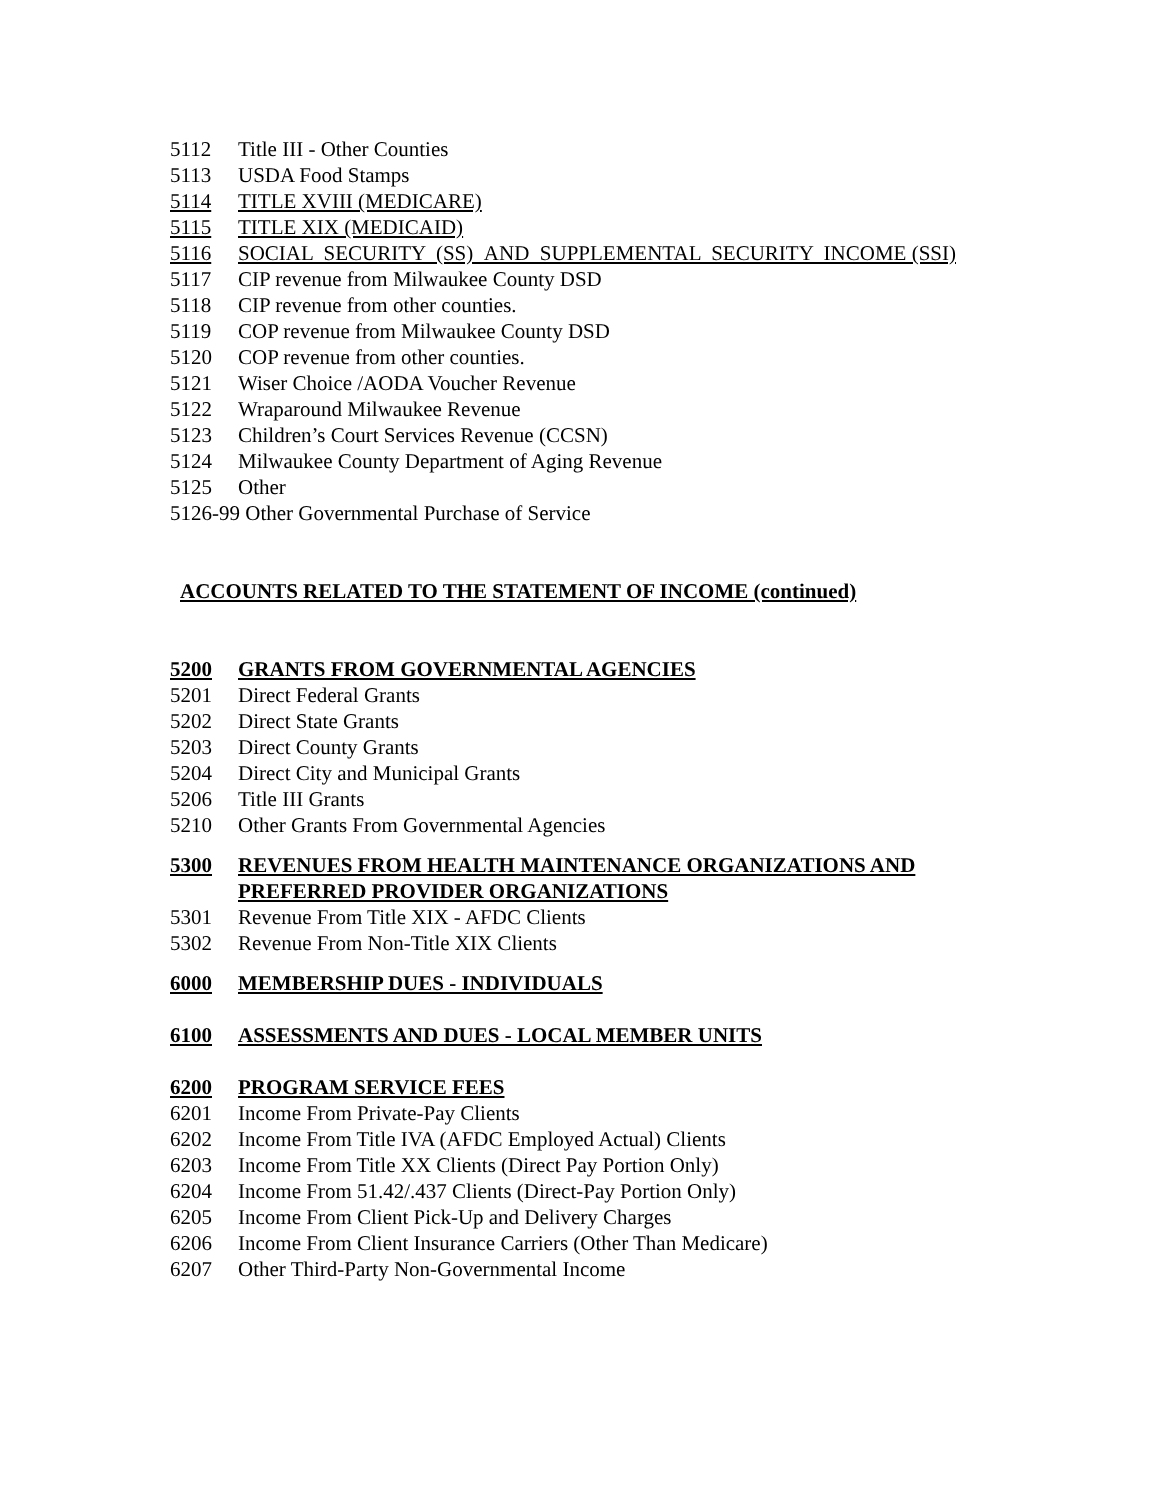5112 Title III - Other Counties
5113 USDA Food Stamps
5114 TITLE XVIII (MEDICARE)
5115 TITLE XIX (MEDICAID)
5116 SOCIAL SECURITY (SS) AND SUPPLEMENTAL SECURITY INCOME (SSI)
5117 CIP revenue from Milwaukee County DSD
5118 CIP revenue from other counties.
5119 COP revenue from Milwaukee County DSD
5120 COP revenue from other counties.
5121 Wiser Choice /AODA Voucher Revenue
5122 Wraparound Milwaukee Revenue
5123 Children’s Court Services Revenue (CCSN)
5124 Milwaukee County Department of Aging Revenue
5125 Other
5126-99 Other Governmental Purchase of Service
ACCOUNTS RELATED TO THE STATEMENT OF INCOME (continued)
5200 GRANTS FROM GOVERNMENTAL AGENCIES
5201 Direct Federal Grants
5202 Direct State Grants
5203 Direct County Grants
5204 Direct City and Municipal Grants
5206 Title III Grants
5210 Other Grants From Governmental Agencies
5300 REVENUES FROM HEALTH MAINTENANCE ORGANIZATIONS AND PREFERRED PROVIDER ORGANIZATIONS
5301 Revenue From Title XIX - AFDC Clients
5302 Revenue From Non-Title XIX Clients
6000 MEMBERSHIP DUES - INDIVIDUALS
6100 ASSESSMENTS AND DUES - LOCAL MEMBER UNITS
6200 PROGRAM SERVICE FEES
6201 Income From Private-Pay Clients
6202 Income From Title IVA (AFDC Employed Actual) Clients
6203 Income From Title XX Clients (Direct Pay Portion Only)
6204 Income From 51.42/.437 Clients (Direct-Pay Portion Only)
6205 Income From Client Pick-Up and Delivery Charges
6206 Income From Client Insurance Carriers (Other Than Medicare)
6207 Other Third-Party Non-Governmental Income